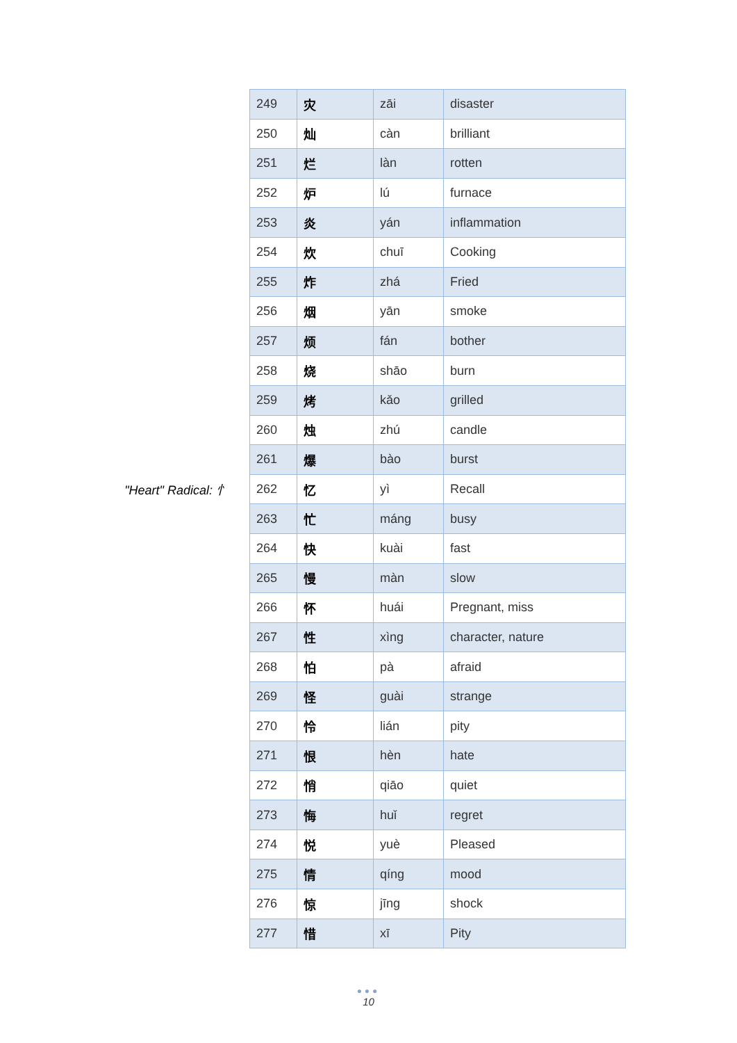"Heart" Radical: 忄
| 249 | 灾 | zāi | disaster |
| 250 | 灿 | càn | brilliant |
| 251 | 烂 | làn | rotten |
| 252 | 炉 | lú | furnace |
| 253 | 炎 | yán | inflammation |
| 254 | 炊 | chuī | Cooking |
| 255 | 炸 | zhá | Fried |
| 256 | 烟 | yān | smoke |
| 257 | 烦 | fán | bother |
| 258 | 烧 | shāo | burn |
| 259 | 烤 | kǎo | grilled |
| 260 | 烛 | zhú | candle |
| 261 | 爆 | bào | burst |
| 262 | 忆 | yì | Recall |
| 263 | 忙 | máng | busy |
| 264 | 快 | kuài | fast |
| 265 | 慢 | màn | slow |
| 266 | 怀 | huái | Pregnant, miss |
| 267 | 性 | xìng | character, nature |
| 268 | 怕 | pà | afraid |
| 269 | 怪 | guài | strange |
| 270 | 怜 | lián | pity |
| 271 | 恨 | hèn | hate |
| 272 | 悄 | qiāo | quiet |
| 273 | 悔 | huǐ | regret |
| 274 | 悦 | yuè | Pleased |
| 275 | 情 | qíng | mood |
| 276 | 惊 | jīng | shock |
| 277 | 惜 | xī | Pity |
●●●
10